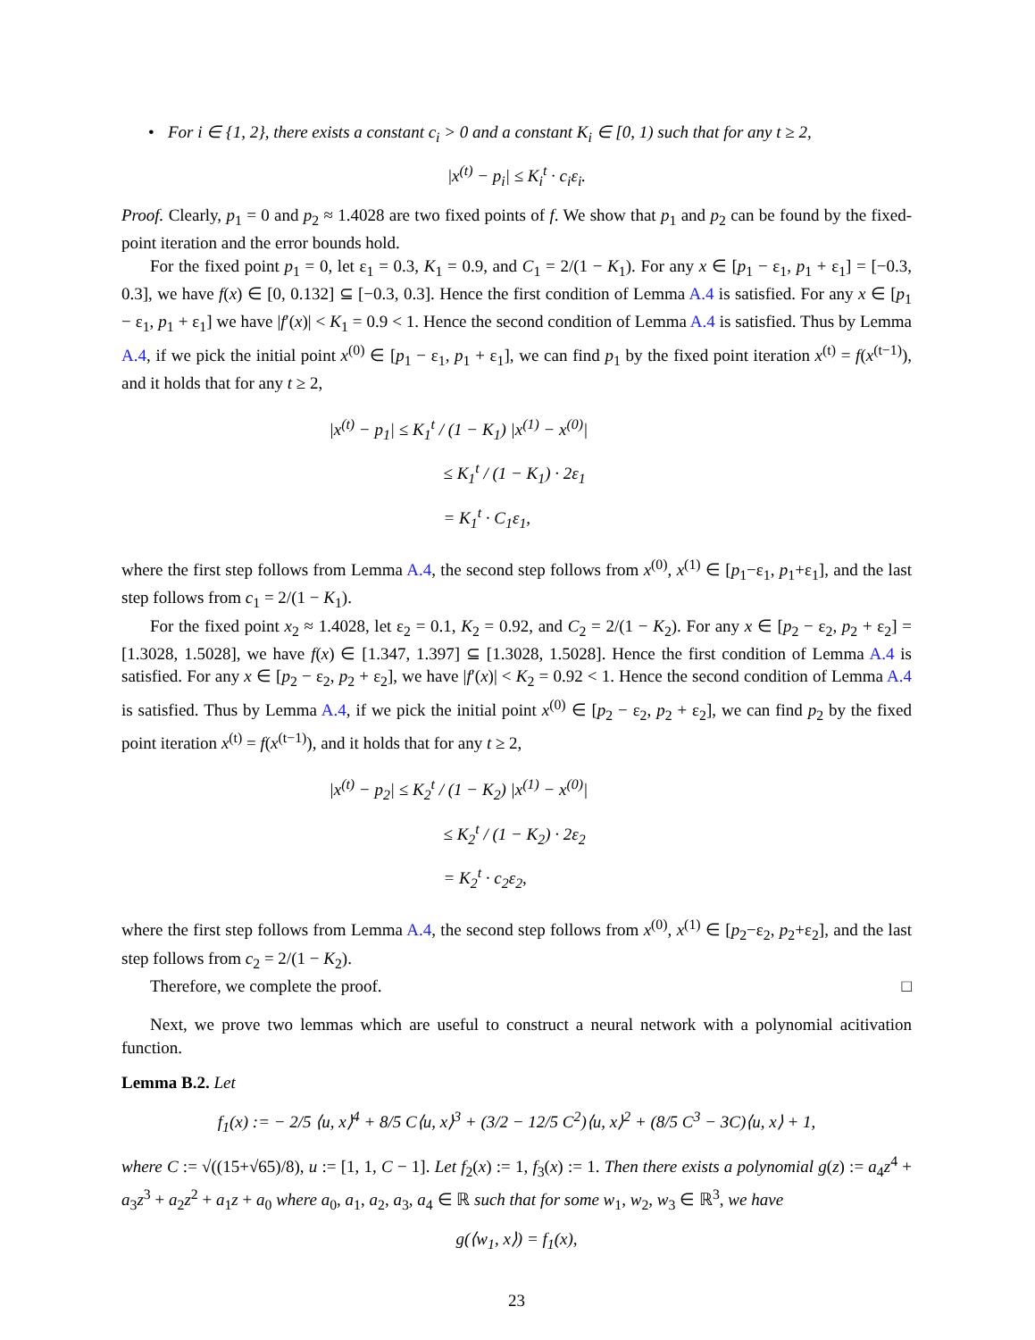• For i ∈ {1, 2}, there exists a constant c<sub>i</sub> > 0 and a constant K<sub>i</sub> ∈ [0, 1) such that for any t ≥ 2,
|x<sup>(t)</sup> − p<sub>i</sub>| ≤ K<sub>i</sub><sup>t</sup> · c<sub>i</sub>ε<sub>i</sub>.
Proof. Clearly, p<sub>1</sub> = 0 and p<sub>2</sub> ≈ 1.4028 are two fixed points of f. We show that p<sub>1</sub> and p<sub>2</sub> can be found by the fixed-point iteration and the error bounds hold.
For the fixed point p<sub>1</sub> = 0, let ε<sub>1</sub> = 0.3, K<sub>1</sub> = 0.9, and C<sub>1</sub> = 2/(1 − K<sub>1</sub>). For any x ∈ [p<sub>1</sub> − ε<sub>1</sub>, p<sub>1</sub> + ε<sub>1</sub>] = [−0.3, 0.3], we have f(x) ∈ [0, 0.132] ⊆ [−0.3, 0.3]. Hence the first condition of Lemma A.4 is satisfied. For any x ∈ [p<sub>1</sub> − ε<sub>1</sub>, p<sub>1</sub> + ε<sub>1</sub>] we have |f′(x)| < K<sub>1</sub> = 0.9 < 1. Hence the second condition of Lemma A.4 is satisfied. Thus by Lemma A.4, if we pick the initial point x<sup>(0)</sup> ∈ [p<sub>1</sub> − ε<sub>1</sub>, p<sub>1</sub> + ε<sub>1</sub>], we can find p<sub>1</sub> by the fixed point iteration x<sup>(t)</sup> = f(x<sup>(t−1)</sup>), and it holds that for any t ≥ 2,
|x<sup>(t)</sup> − p<sub>1</sub>| ≤ K<sub>1</sub><sup>t</sup> / (1 − K<sub>1</sub>) |x<sup>(1)</sup> − x<sup>(0)</sup>|
≤ K<sub>1</sub><sup>t</sup> / (1 − K<sub>1</sub>) · 2ε<sub>1</sub>
= K<sub>1</sub><sup>t</sup> · C<sub>1</sub>ε<sub>1</sub>,
where the first step follows from Lemma A.4, the second step follows from x<sup>(0)</sup>, x<sup>(1)</sup> ∈ [p<sub>1</sub>−ε<sub>1</sub>, p<sub>1</sub>+ε<sub>1</sub>], and the last step follows from c<sub>1</sub> = 2/(1 − K<sub>1</sub>).
For the fixed point x<sub>2</sub> ≈ 1.4028, let ε<sub>2</sub> = 0.1, K<sub>2</sub> = 0.92, and C<sub>2</sub> = 2/(1 − K<sub>2</sub>). For any x ∈ [p<sub>2</sub> − ε<sub>2</sub>, p<sub>2</sub> + ε<sub>2</sub>] = [1.3028, 1.5028], we have f(x) ∈ [1.347, 1.397] ⊆ [1.3028, 1.5028]. Hence the first condition of Lemma A.4 is satisfied. For any x ∈ [p<sub>2</sub> − ε<sub>2</sub>, p<sub>2</sub> + ε<sub>2</sub>], we have |f′(x)| < K<sub>2</sub> = 0.92 < 1. Hence the second condition of Lemma A.4 is satisfied. Thus by Lemma A.4, if we pick the initial point x<sup>(0)</sup> ∈ [p<sub>2</sub> − ε<sub>2</sub>, p<sub>2</sub> + ε<sub>2</sub>], we can find p<sub>2</sub> by the fixed point iteration x<sup>(t)</sup> = f(x<sup>(t−1)</sup>), and it holds that for any t ≥ 2,
|x<sup>(t)</sup> − p<sub>2</sub>| ≤ K<sub>2</sub><sup>t</sup> / (1 − K<sub>2</sub>) |x<sup>(1)</sup> − x<sup>(0)</sup>|
≤ K<sub>2</sub><sup>t</sup> / (1 − K<sub>2</sub>) · 2ε<sub>2</sub>
= K<sub>2</sub><sup>t</sup> · c<sub>2</sub>ε<sub>2</sub>,
where the first step follows from Lemma A.4, the second step follows from x<sup>(0)</sup>, x<sup>(1)</sup> ∈ [p<sub>2</sub>−ε<sub>2</sub>, p<sub>2</sub>+ε<sub>2</sub>], and the last step follows from c<sub>2</sub> = 2/(1 − K<sub>2</sub>).
Therefore, we complete the proof. □
Next, we prove two lemmas which are useful to construct a neural network with a polynomial acitivation function.
Lemma B.2. Let
f<sub>1</sub>(x) := − 2/5 ⟨u, x⟩<sup>4</sup> + 8/5 C⟨u, x⟩<sup>3</sup> + (3/2 − 12/5 C<sup>2</sup>)⟨u, x⟩<sup>2</sup> + (8/5 C<sup>3</sup> − 3C)⟨u, x⟩ + 1,
where C := √((15+√65)/8), u := [1, 1, C − 1]. Let f<sub>2</sub>(x) := 1, f<sub>3</sub>(x) := 1. Then there exists a polynomial g(z) := a<sub>4</sub>z<sup>4</sup> + a<sub>3</sub>z<sup>3</sup> + a<sub>2</sub>z<sup>2</sup> + a<sub>1</sub>z + a<sub>0</sub> where a<sub>0</sub>, a<sub>1</sub>, a<sub>2</sub>, a<sub>3</sub>, a<sub>4</sub> ∈ ℝ such that for some w<sub>1</sub>, w<sub>2</sub>, w<sub>3</sub> ∈ ℝ<sup>3</sup>, we have
g(⟨w<sub>1</sub>, x⟩) = f<sub>1</sub>(x),
23